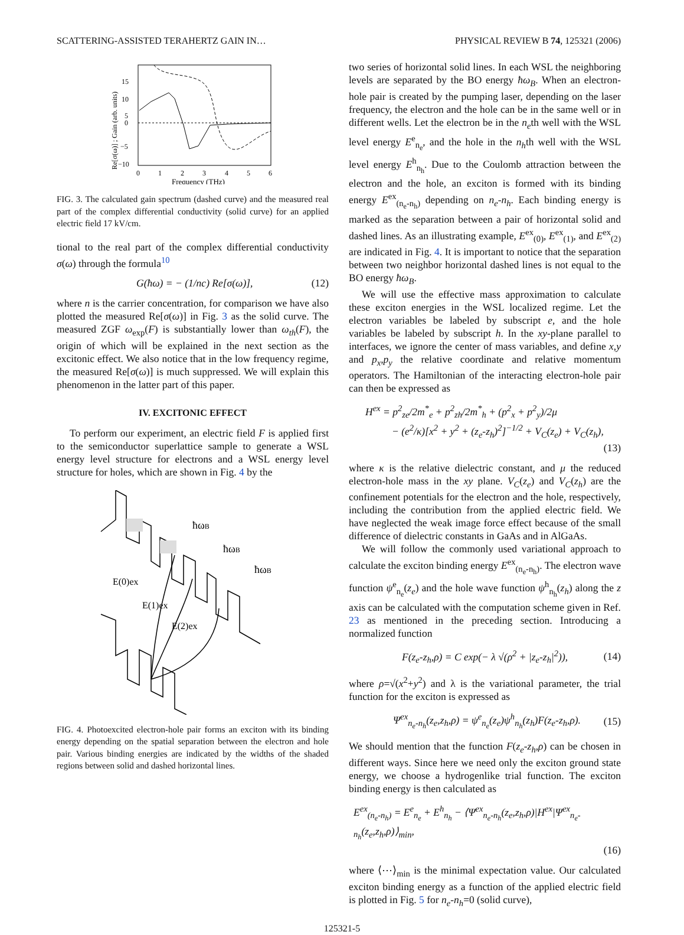SCATTERING-ASSISTED TERAHERTZ GAIN IN… PHYSICAL REVIEW B 74, 125321 (2006)
15
10
5
0
−5
−10
0
1
2
3
4
5
6
Frequency (THz)
Re[σ(ω)] ; Gain (arb. units)
FIG. 3. The calculated gain spectrum (dashed curve) and the measured real part of the complex differential conductivity (solid curve) for an applied electric field 17 kV/cm.
tional to the real part of the complex differential conductivity σ(ω) through the formula<sup>10</sup>
G(ħω) = − (1/nc) Re[σ(ω)], (12)
where n is the carrier concentration, for comparison we have also plotted the measured Re[σ(ω)] in Fig. 3 as the solid curve. The measured ZGF ω<sub>exp</sub>(F) is substantially lower than ω<sub>th</sub>(F), the origin of which will be explained in the next section as the excitonic effect. We also notice that in the low frequency regime, the measured Re[σ(ω)] is much suppressed. We will explain this phenomenon in the latter part of this paper.
IV. EXCITONIC EFFECT
To perform our experiment, an electric field F is applied first to the semiconductor superlattice sample to generate a WSL energy level structure for electrons and a WSL energy level structure for holes, which are shown in Fig. 4 by the
ħωB
ħωB
ħωB
E(0)ex
E(1)ex
E(2)ex
FIG. 4. Photoexcited electron-hole pair forms an exciton with its binding energy depending on the spatial separation between the electron and hole pair. Various binding energies are indicated by the widths of the shaded regions between solid and dashed horizontal lines.
two series of horizontal solid lines. In each WSL the neighboring levels are separated by the BO energy ħω<sub>B</sub>. When an electron-hole pair is created by the pumping laser, depending on the laser frequency, the electron and the hole can be in the same well or in different wells. Let the electron be in the n<sub>e</sub>th well with the WSL level energy E<sup>e</sup><sub>n<sub>e</sub></sub>, and the hole in the n<sub>h</sub>th well with the WSL level energy E<sup>h</sup><sub>n<sub>h</sub></sub>. Due to the Coulomb attraction between the electron and the hole, an exciton is formed with its binding energy E<sup>ex</sup><sub>(n<sub>e</sub>-n<sub>h</sub>)</sub> depending on n<sub>e</sub>-n<sub>h</sub>. Each binding energy is marked as the separation between a pair of horizontal solid and dashed lines. As an illustrating example, E<sup>ex</sup><sub>(0)</sub>, E<sup>ex</sup><sub>(1)</sub>, and E<sup>ex</sup><sub>(2)</sub> are indicated in Fig. 4. It is important to notice that the separation between two neighbor horizontal dashed lines is not equal to the BO energy ħω<sub>B</sub>.
We will use the effective mass approximation to calculate these exciton energies in the WSL localized regime. Let the electron variables be labeled by subscript e, and the hole variables be labeled by subscript h. In the xy-plane parallel to interfaces, we ignore the center of mass variables, and define x,y and p<sub>x</sub>,p<sub>y</sub> the relative coordinate and relative momentum operators. The Hamiltonian of the interacting electron-hole pair can then be expressed as
H<sup>ex</sup> = p<sup>2</sup><sub>ze</sub>/2m<sup>*</sup><sub>e</sub> + p<sup>2</sup><sub>zh</sub>/2m<sup>*</sup><sub>h</sub> + (p<sup>2</sup><sub>x</sub> + p<sup>2</sup><sub>y</sub>)/2μ
− (e<sup>2</sup>/κ)[x<sup>2</sup> + y<sup>2</sup> + (z<sub>e</sub>-z<sub>h</sub>)<sup>2</sup>]<sup>−1/2</sup> + V<sub>C</sub>(z<sub>e</sub>) + V<sub>C</sub>(z<sub>h</sub>),
(13)
where κ is the relative dielectric constant, and μ the reduced electron-hole mass in the xy plane. V<sub>C</sub>(z<sub>e</sub>) and V<sub>C</sub>(z<sub>h</sub>) are the confinement potentials for the electron and the hole, respectively, including the contribution from the applied electric field. We have neglected the weak image force effect because of the small difference of dielectric constants in GaAs and in AlGaAs.
We will follow the commonly used variational approach to calculate the exciton binding energy E<sup>ex</sup><sub>(n<sub>e</sub>-n<sub>h</sub>)</sub>. The electron wave function ψ<sup>e</sup><sub>n<sub>e</sub></sub>(z<sub>e</sub>) and the hole wave function ψ<sup>h</sup><sub>n<sub>h</sub></sub>(z<sub>h</sub>) along the z axis can be calculated with the computation scheme given in Ref. 23 as mentioned in the preceding section. Introducing a normalized function
F(z<sub>e</sub>-z<sub>h</sub>,ρ) = C exp(− λ √(ρ<sup>2</sup> + |z<sub>e</sub>-z<sub>h</sub>|<sup>2</sup>)), (14)
where ρ=√(x<sup>2</sup>+y<sup>2</sup>) and λ is the variational parameter, the trial function for the exciton is expressed as
Ψ<sup>ex</sup><sub>n<sub>e</sub>-n<sub>h</sub></sub>(z<sub>e</sub>,z<sub>h</sub>,ρ) = ψ<sup>e</sup><sub>n<sub>e</sub></sub>(z<sub>e</sub>)ψ<sup>h</sup><sub>n<sub>h</sub></sub>(z<sub>h</sub>)F(z<sub>e</sub>-z<sub>h</sub>,ρ). (15)
We should mention that the function F(z<sub>e</sub>-z<sub>h</sub>,ρ) can be chosen in different ways. Since here we need only the exciton ground state energy, we choose a hydrogenlike trial function. The exciton binding energy is then calculated as
E<sup>ex</sup><sub>(n<sub>e</sub>-n<sub>h</sub>)</sub> = E<sup>e</sup><sub>n<sub>e</sub></sub> + E<sup>h</sup><sub>n<sub>h</sub></sub> − ⟨Ψ<sup>ex</sup><sub>n<sub>e</sub>-n<sub>h</sub></sub>(z<sub>e</sub>,z<sub>h</sub>,ρ)|H<sup>ex</sup>|Ψ<sup>ex</sup><sub>n<sub>e</sub>-n<sub>h</sub></sub>(z<sub>e</sub>,z<sub>h</sub>,ρ)⟩<sub>min</sub>,
(16)
where ⟨⋯⟩<sub>min</sub> is the minimal expectation value. Our calculated exciton binding energy as a function of the applied electric field is plotted in Fig. 5 for n<sub>e</sub>-n<sub>h</sub>=0 (solid curve),
125321-5